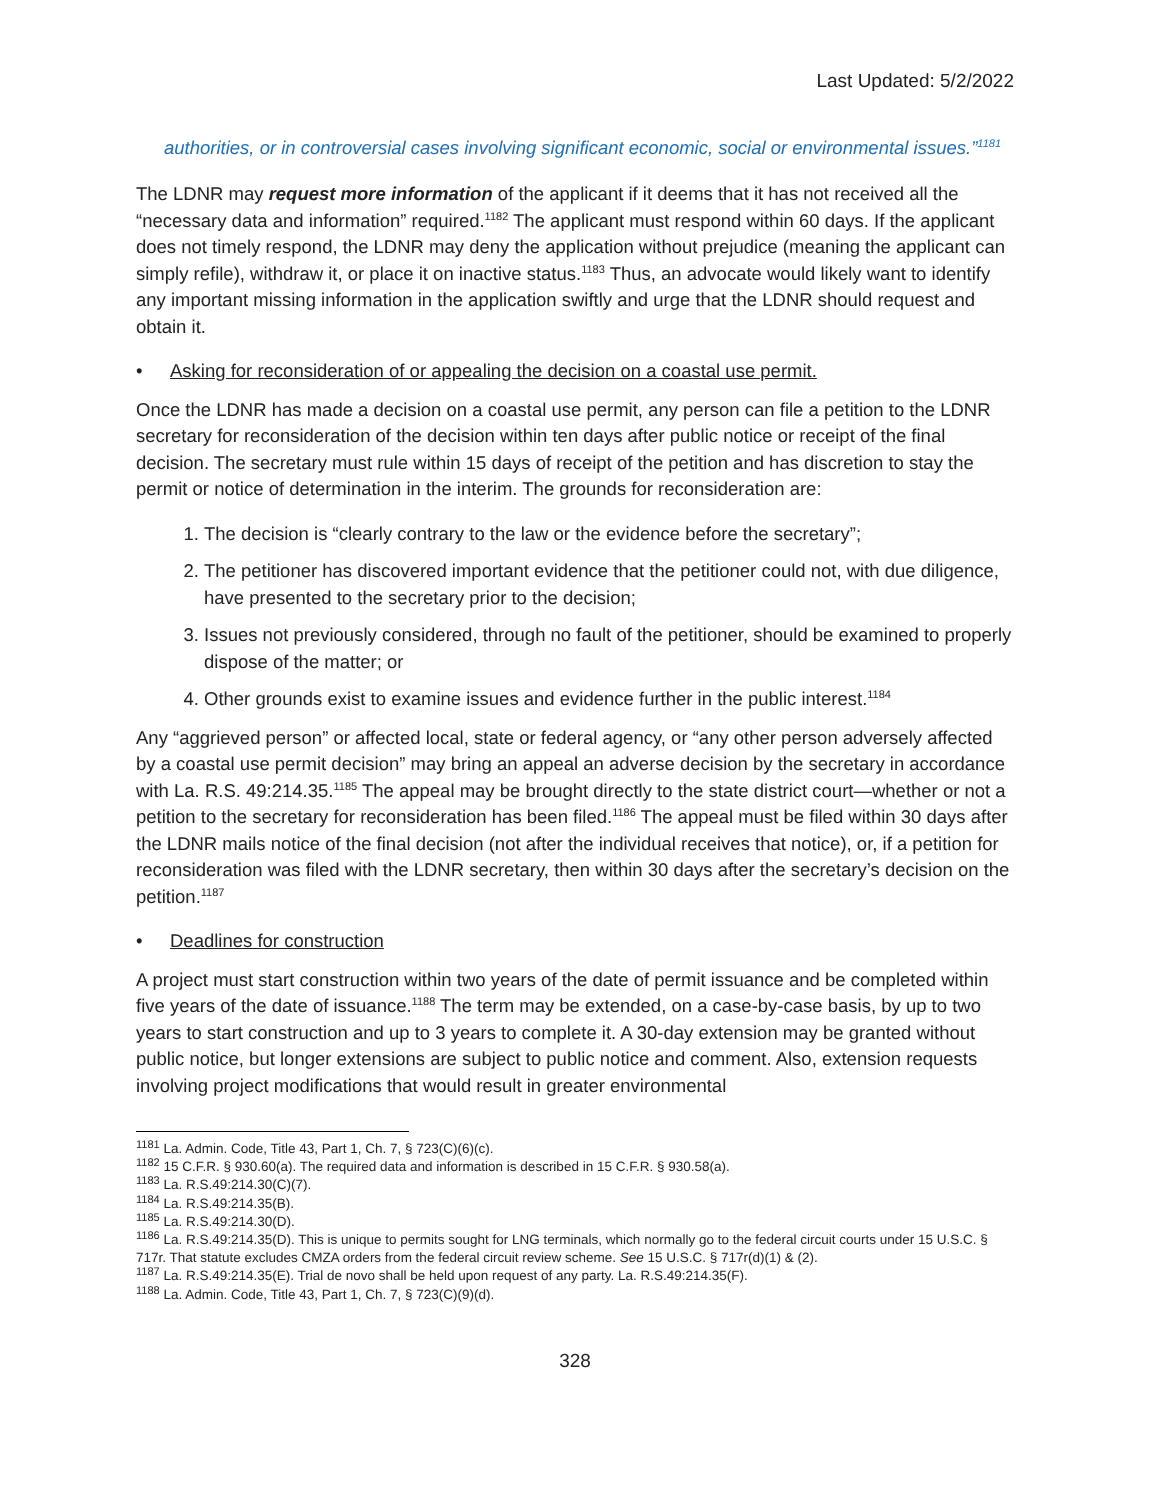Last Updated: 5/2/2022
authorities, or in controversial cases involving significant economic, social or environmental issues.”<sup>1181</sup>
The LDNR may request more information of the applicant if it deems that it has not received all the “necessary data and information” required.<sup>1182</sup> The applicant must respond within 60 days. If the applicant does not timely respond, the LDNR may deny the application without prejudice (meaning the applicant can simply refile), withdraw it, or place it on inactive status.<sup>1183</sup> Thus, an advocate would likely want to identify any important missing information in the application swiftly and urge that the LDNR should request and obtain it.
• Asking for reconsideration of or appealing the decision on a coastal use permit.
Once the LDNR has made a decision on a coastal use permit, any person can file a petition to the LDNR secretary for reconsideration of the decision within ten days after public notice or receipt of the final decision. The secretary must rule within 15 days of receipt of the petition and has discretion to stay the permit or notice of determination in the interim. The grounds for reconsideration are:
1. The decision is “clearly contrary to the law or the evidence before the secretary”;
2. The petitioner has discovered important evidence that the petitioner could not, with due diligence, have presented to the secretary prior to the decision;
3. Issues not previously considered, through no fault of the petitioner, should be examined to properly dispose of the matter; or
4. Other grounds exist to examine issues and evidence further in the public interest.<sup>1184</sup>
Any “aggrieved person” or affected local, state or federal agency, or “any other person adversely affected by a coastal use permit decision” may bring an appeal an adverse decision by the secretary in accordance with La. R.S. 49:214.35.<sup>1185</sup> The appeal may be brought directly to the state district court—whether or not a petition to the secretary for reconsideration has been filed.<sup>1186</sup> The appeal must be filed within 30 days after the LDNR mails notice of the final decision (not after the individual receives that notice), or, if a petition for reconsideration was filed with the LDNR secretary, then within 30 days after the secretary’s decision on the petition.<sup>1187</sup>
• Deadlines for construction
A project must start construction within two years of the date of permit issuance and be completed within five years of the date of issuance.<sup>1188</sup> The term may be extended, on a case-by-case basis, by up to two years to start construction and up to 3 years to complete it. A 30-day extension may be granted without public notice, but longer extensions are subject to public notice and comment. Also, extension requests involving project modifications that would result in greater environmental
<sup>1181</sup> La. Admin. Code, Title 43, Part 1, Ch. 7, § 723(C)(6)(c).
<sup>1182</sup> 15 C.F.R. § 930.60(a). The required data and information is described in 15 C.F.R. § 930.58(a).
<sup>1183</sup> La. R.S.49:214.30(C)(7).
<sup>1184</sup> La. R.S.49:214.35(B).
<sup>1185</sup> La. R.S.49:214.30(D).
<sup>1186</sup> La. R.S.49:214.35(D). This is unique to permits sought for LNG terminals, which normally go to the federal circuit courts under 15 U.S.C. § 717r. That statute excludes CMZA orders from the federal circuit review scheme. See 15 U.S.C. § 717r(d)(1) & (2).
<sup>1187</sup> La. R.S.49:214.35(E). Trial de novo shall be held upon request of any party. La. R.S.49:214.35(F).
<sup>1188</sup> La. Admin. Code, Title 43, Part 1, Ch. 7, § 723(C)(9)(d).
328